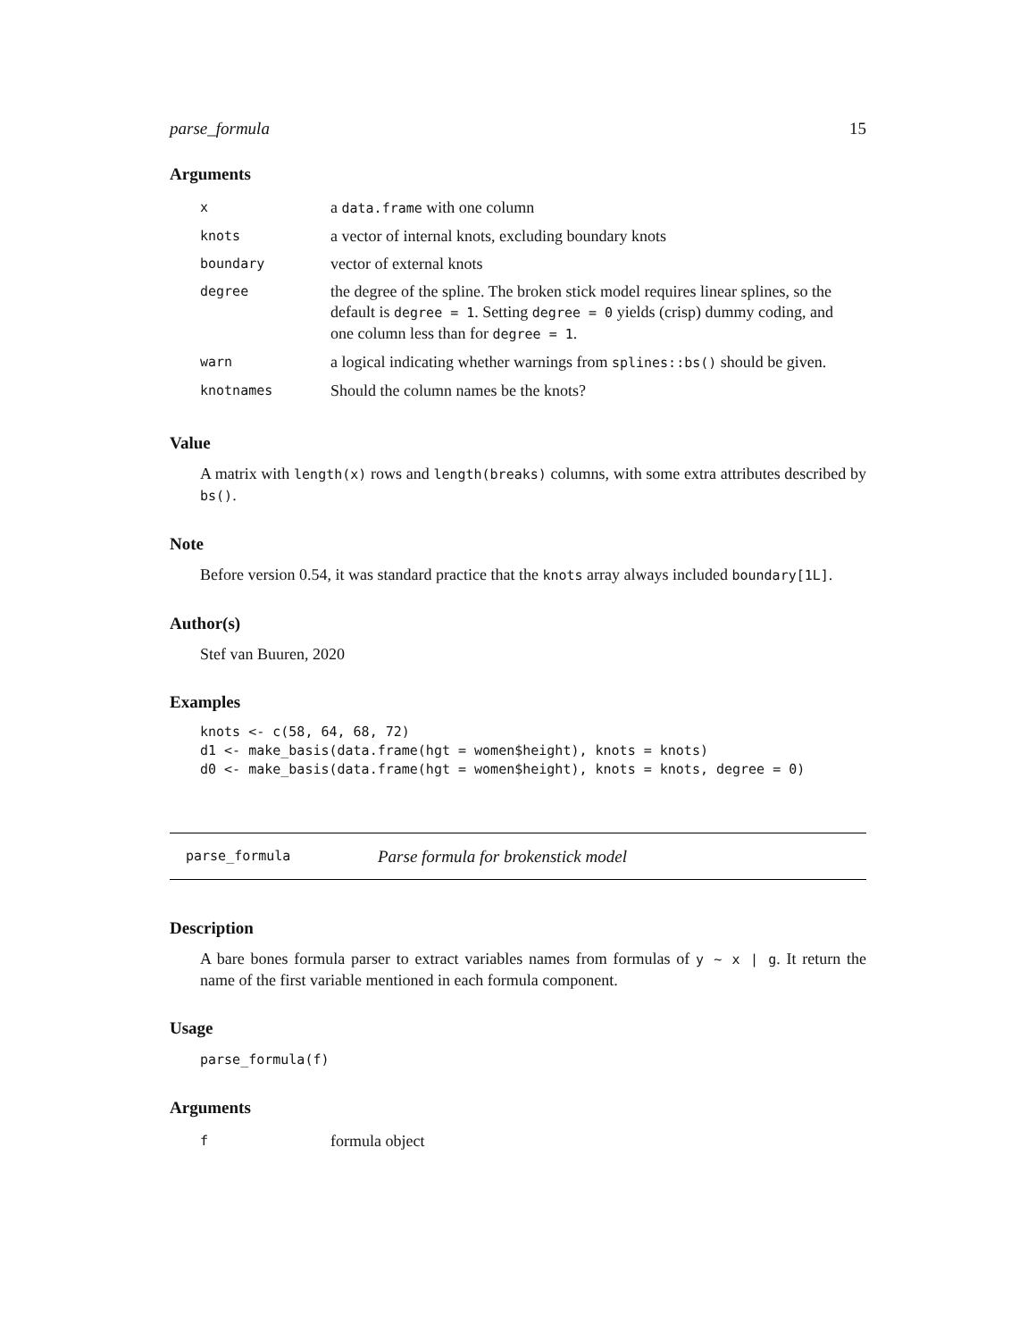parse_formula 15
Arguments
| x | a data.frame with one column |
| knots | a vector of internal knots, excluding boundary knots |
| boundary | vector of external knots |
| degree | the degree of the spline. The broken stick model requires linear splines, so the default is degree = 1 . Setting degree = 0 yields (crisp) dummy coding, and one column less than for degree = 1 . |
| warn | a logical indicating whether warnings from splines::bs() should be given. |
| knotnames | Should the column names be the knots? |
Value
A matrix with length(x) rows and length(breaks) columns, with some extra attributes described by bs().
Note
Before version 0.54, it was standard practice that the knots array always included boundary[1L].
Author(s)
Stef van Buuren, 2020
Examples
knots <- c(58, 64, 68, 72)
d1 <- make_basis(data.frame(hgt = women$height), knots = knots)
d0 <- make_basis(data.frame(hgt = women$height), knots = knots, degree = 0)
parse_formula Parse formula for brokenstick model
Description
A bare bones formula parser to extract variables names from formulas of y ~ x | g. It return the name of the first variable mentioned in each formula component.
Usage
parse_formula(f)
Arguments
| f | formula object |